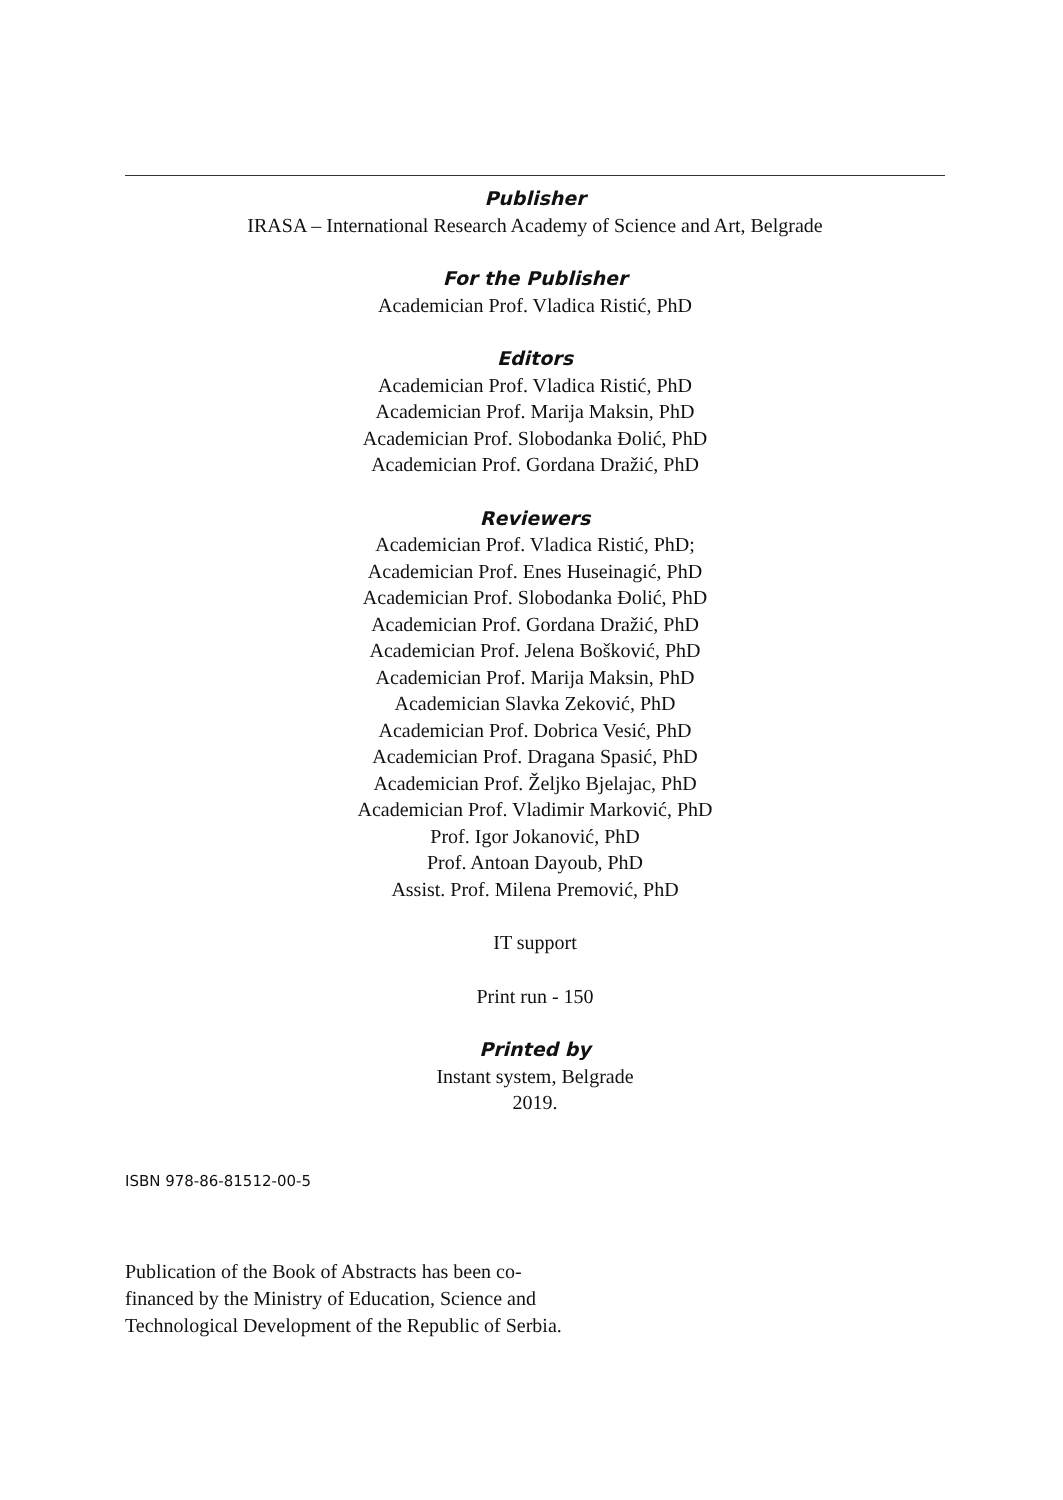Publisher
IRASA – International Research Academy of Science and Art, Belgrade
For the Publisher
Academician Prof. Vladica Ristić, PhD
Editors
Academician Prof. Vladica Ristić, PhD
Academician Prof. Marija Maksin, PhD
Academician Prof. Slobodanka Đolić, PhD
Academician Prof. Gordana Dražić, PhD
Reviewers
Academician Prof. Vladica Ristić, PhD;
Academician Prof. Enes Huseinagić, PhD
Academician Prof. Slobodanka Đolić, PhD
Academician Prof. Gordana Dražić, PhD
Academician Prof. Jelena Bošković, PhD
Academician Prof. Marija Maksin, PhD
Academician Slavka Zeković, PhD
Academician Prof. Dobrica Vesić, PhD
Academician Prof. Dragana Spasić, PhD
Academician Prof. Željko Bjelajac, PhD
Academician Prof. Vladimir Marković, PhD
Prof. Igor Jokanović, PhD
Prof. Antoan Dayoub, PhD
Assist. Prof. Milena Premović, PhD
IT support
Print run - 150
Printed by
Instant system, Belgrade
2019.
ISBN 978-86-81512-00-5
Publication of the Book of Abstracts has been co-financed by the Ministry of Education, Science and Technological Development of the Republic of Serbia.